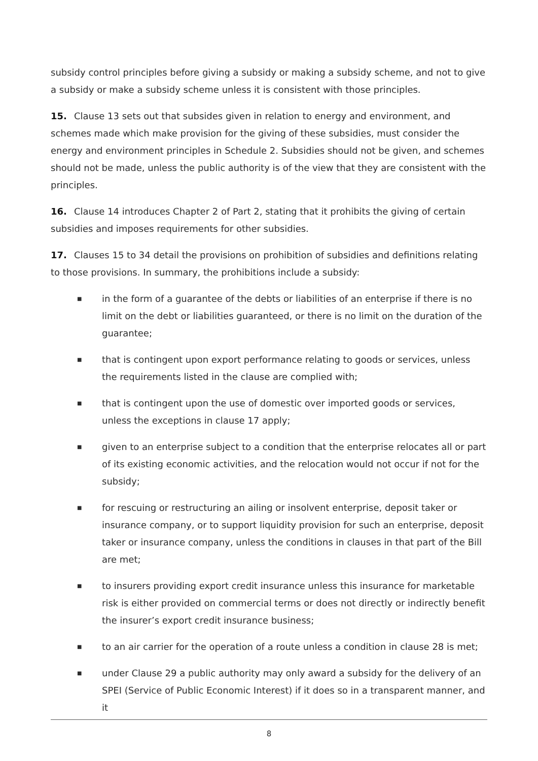subsidy control principles before giving a subsidy or making a subsidy scheme, and not to give a subsidy or make a subsidy scheme unless it is consistent with those principles.
15. Clause 13 sets out that subsides given in relation to energy and environment, and schemes made which make provision for the giving of these subsidies, must consider the energy and environment principles in Schedule 2. Subsidies should not be given, and schemes should not be made, unless the public authority is of the view that they are consistent with the principles.
16. Clause 14 introduces Chapter 2 of Part 2, stating that it prohibits the giving of certain subsidies and imposes requirements for other subsidies.
17. Clauses 15 to 34 detail the provisions on prohibition of subsidies and definitions relating to those provisions. In summary, the prohibitions include a subsidy:
■ in the form of a guarantee of the debts or liabilities of an enterprise if there is no limit on the debt or liabilities guaranteed, or there is no limit on the duration of the guarantee;
■ that is contingent upon export performance relating to goods or services, unless the requirements listed in the clause are complied with;
■ that is contingent upon the use of domestic over imported goods or services, unless the exceptions in clause 17 apply;
■ given to an enterprise subject to a condition that the enterprise relocates all or part of its existing economic activities, and the relocation would not occur if not for the subsidy;
■ for rescuing or restructuring an ailing or insolvent enterprise, deposit taker or insurance company, or to support liquidity provision for such an enterprise, deposit taker or insurance company, unless the conditions in clauses in that part of the Bill are met;
■ to insurers providing export credit insurance unless this insurance for marketable risk is either provided on commercial terms or does not directly or indirectly benefit the insurer’s export credit insurance business;
■ to an air carrier for the operation of a route unless a condition in clause 28 is met;
■ under Clause 29 a public authority may only award a subsidy for the delivery of an SPEI (Service of Public Economic Interest) if it does so in a transparent manner, and it
8